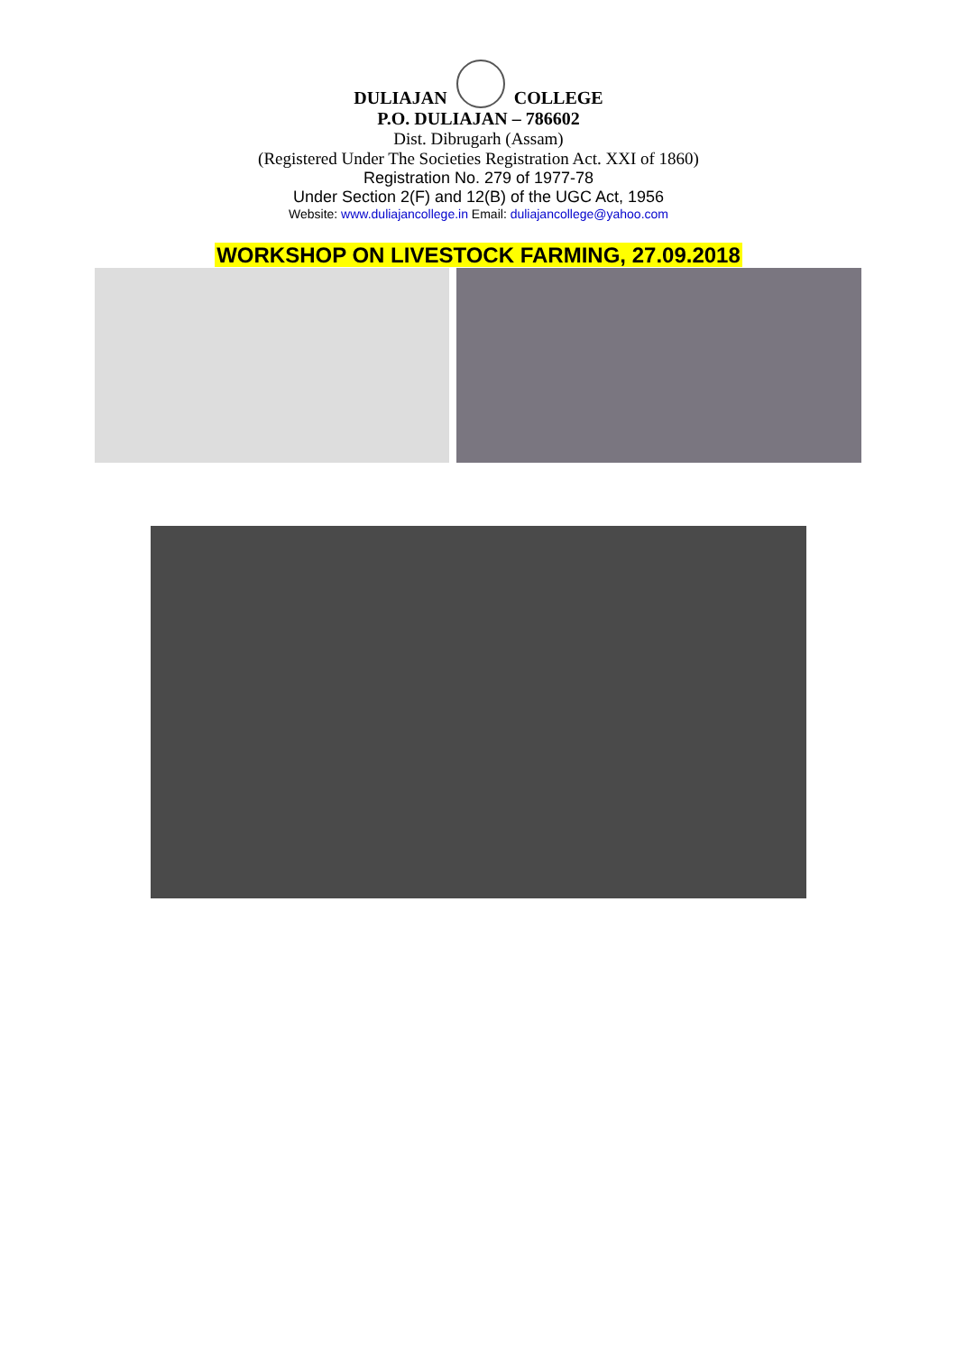DULIAJAN
COLLEGE
P.O. DULIAJAN – 786602
Dist. Dibrugarh (Assam)
(Registered Under The Societies Registration Act. XXI of 1860)
Registration No. 279 of 1977-78
Under Section 2(F) and 12(B) of the UGC Act, 1956
Website: www.duliajancollege.in Email: duliajancollege@yahoo.com
WORKSHOP ON LIVESTOCK FARMING, 27.09.2018